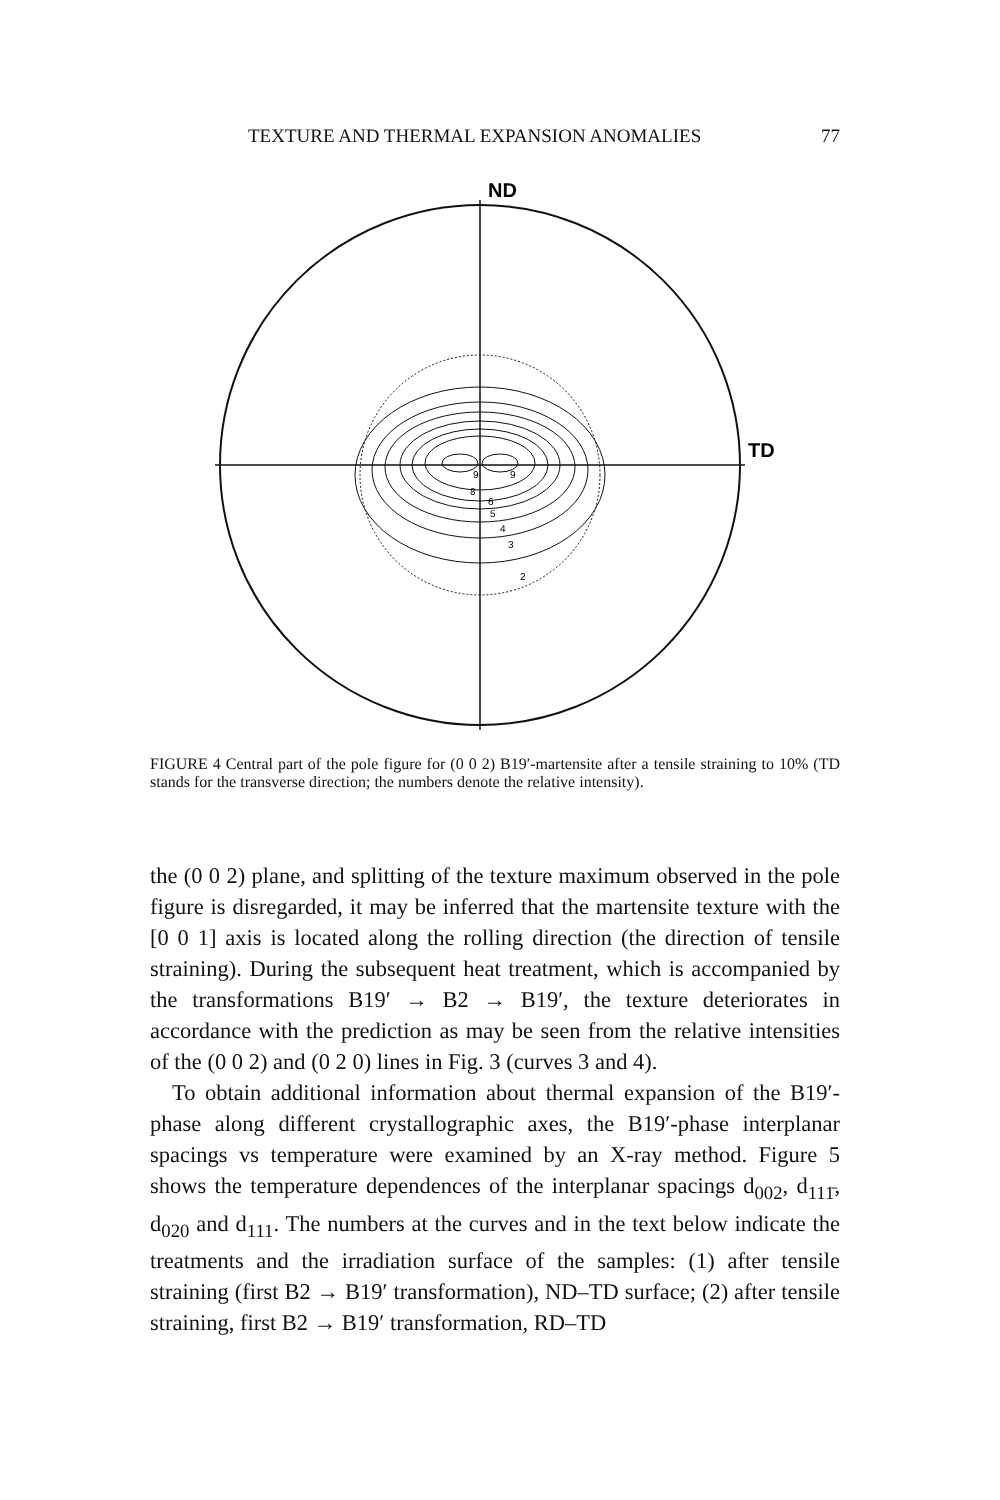TEXTURE AND THERMAL EXPANSION ANOMALIES 77
ND
TD
9
9
8
6
5
4
3
2
FIGURE 4 Central part of the pole figure for (0 0 2) B19′-martensite after a tensile straining to 10% (TD stands for the transverse direction; the numbers denote the relative intensity).
the (0 0 2) plane, and splitting of the texture maximum observed in the pole figure is disregarded, it may be inferred that the martensite texture with the [0 0 1] axis is located along the rolling direction (the direction of tensile straining). During the subsequent heat treatment, which is accompanied by the transformations B19′ → B2 → B19′, the texture deteriorates in accordance with the prediction as may be seen from the relative intensities of the (0 0 2) and (0 2 0) lines in Fig. 3 (curves 3 and 4).
To obtain additional information about thermal expansion of the B19′-phase along different crystallographic axes, the B19′-phase interplanar spacings vs temperature were examined by an X-ray method. Figure 5 shows the temperature dependences of the interplanar spacings d<sub>002</sub>, d<sub>111̄</sub>, d<sub>020</sub> and d<sub>111</sub>. The numbers at the curves and in the text below indicate the treatments and the irradiation surface of the samples: (1) after tensile straining (first B2 → B19′ transformation), ND–TD surface; (2) after tensile straining, first B2 → B19′ transformation, RD–TD